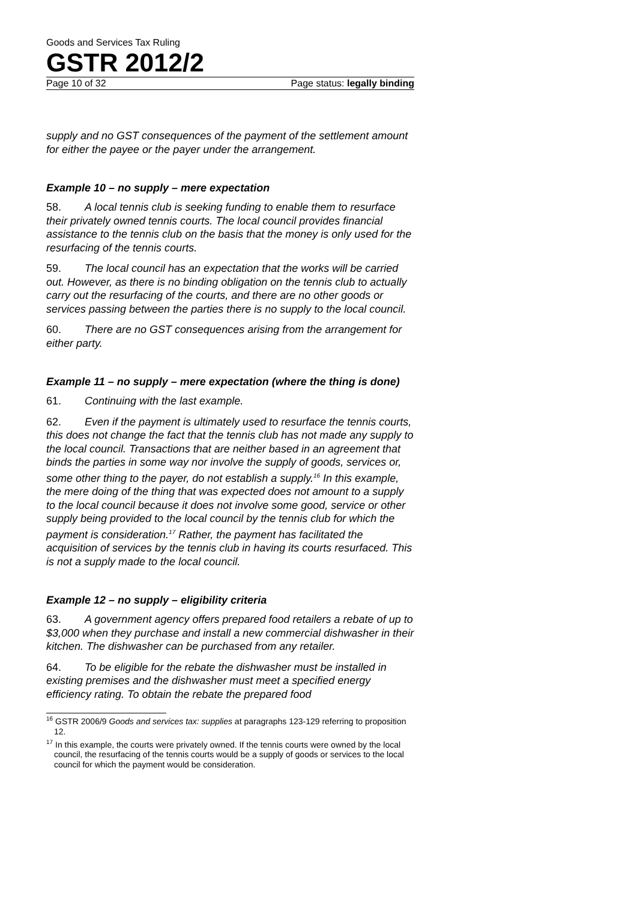Goods and Services Tax Ruling
GSTR 2012/2
Page 10 of 32 Page status: legally binding
supply and no GST consequences of the payment of the settlement amount for either the payee or the payer under the arrangement.
Example 10 – no supply – mere expectation
58. A local tennis club is seeking funding to enable them to resurface their privately owned tennis courts. The local council provides financial assistance to the tennis club on the basis that the money is only used for the resurfacing of the tennis courts.
59. The local council has an expectation that the works will be carried out. However, as there is no binding obligation on the tennis club to actually carry out the resurfacing of the courts, and there are no other goods or services passing between the parties there is no supply to the local council.
60. There are no GST consequences arising from the arrangement for either party.
Example 11 – no supply – mere expectation (where the thing is done)
61. Continuing with the last example.
62. Even if the payment is ultimately used to resurface the tennis courts, this does not change the fact that the tennis club has not made any supply to the local council. Transactions that are neither based in an agreement that binds the parties in some way nor involve the supply of goods, services or, some other thing to the payer, do not establish a supply.<sup>16</sup> In this example, the mere doing of the thing that was expected does not amount to a supply to the local council because it does not involve some good, service or other supply being provided to the local council by the tennis club for which the payment is consideration.<sup>17</sup> Rather, the payment has facilitated the acquisition of services by the tennis club in having its courts resurfaced. This is not a supply made to the local council.
Example 12 – no supply – eligibility criteria
63. A government agency offers prepared food retailers a rebate of up to $3,000 when they purchase and install a new commercial dishwasher in their kitchen. The dishwasher can be purchased from any retailer.
64. To be eligible for the rebate the dishwasher must be installed in existing premises and the dishwasher must meet a specified energy efficiency rating. To obtain the rebate the prepared food
<sup>16</sup> GSTR 2006/9 Goods and services tax: supplies at paragraphs 123-129 referring to proposition 12.
<sup>17</sup> In this example, the courts were privately owned. If the tennis courts were owned by the local council, the resurfacing of the tennis courts would be a supply of goods or services to the local council for which the payment would be consideration.